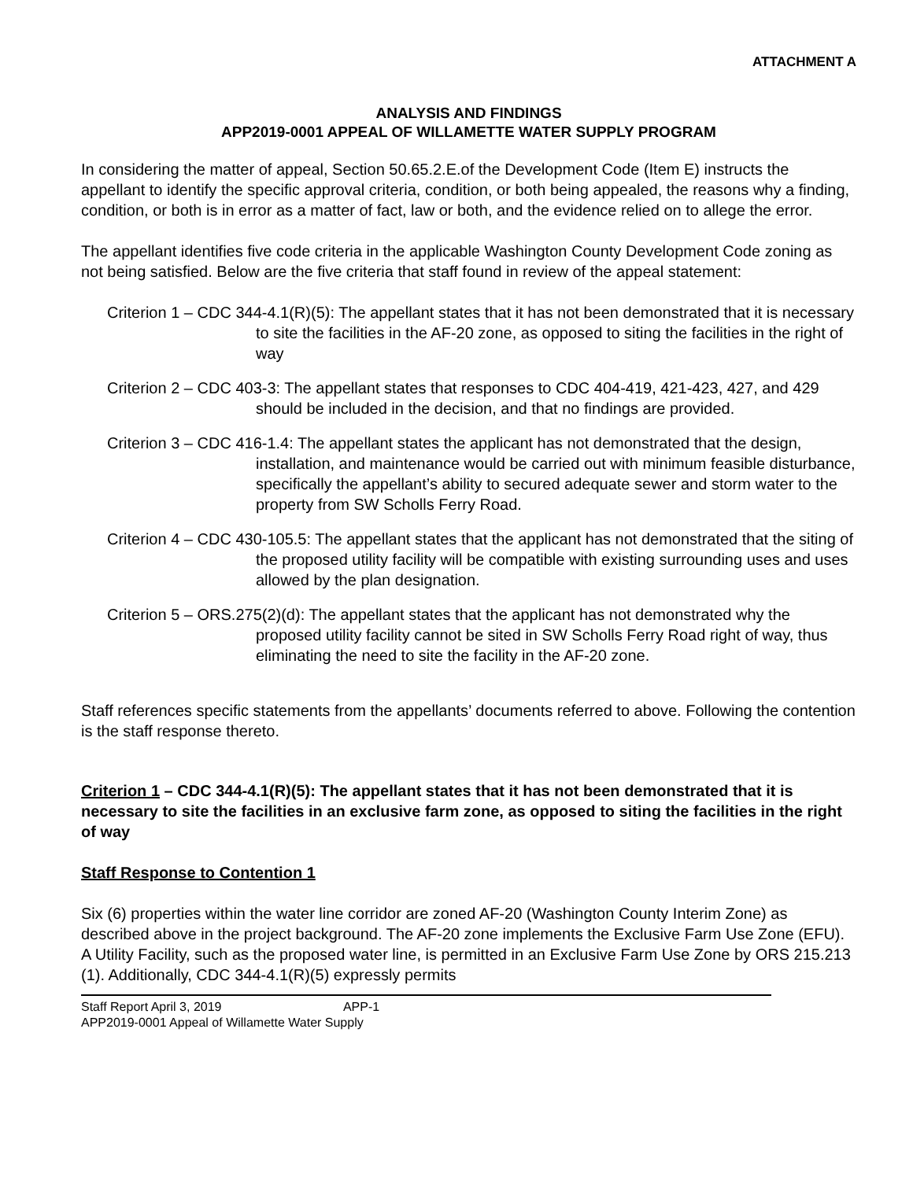ATTACHMENT A
ANALYSIS AND FINDINGS
APP2019-0001 APPEAL OF WILLAMETTE WATER SUPPLY PROGRAM
In considering the matter of appeal, Section 50.65.2.E.of the Development Code (Item E) instructs the appellant to identify the specific approval criteria, condition, or both being appealed, the reasons why a finding, condition, or both is in error as a matter of fact, law or both, and the evidence relied on to allege the error.
The appellant identifies five code criteria in the applicable Washington County Development Code zoning as not being satisfied. Below are the five criteria that staff found in review of the appeal statement:
Criterion 1 – CDC 344-4.1(R)(5): The appellant states that it has not been demonstrated that it is necessary to site the facilities in the AF-20 zone, as opposed to siting the facilities in the right of way
Criterion 2 – CDC 403-3: The appellant states that responses to CDC 404-419, 421-423, 427, and 429 should be included in the decision, and that no findings are provided.
Criterion 3 – CDC 416-1.4: The appellant states the applicant has not demonstrated that the design, installation, and maintenance would be carried out with minimum feasible disturbance, specifically the appellant’s ability to secured adequate sewer and storm water to the property from SW Scholls Ferry Road.
Criterion 4 – CDC 430-105.5: The appellant states that the applicant has not demonstrated that the siting of the proposed utility facility will be compatible with existing surrounding uses and uses allowed by the plan designation.
Criterion 5 – ORS.275(2)(d): The appellant states that the applicant has not demonstrated why the proposed utility facility cannot be sited in SW Scholls Ferry Road right of way, thus eliminating the need to site the facility in the AF-20 zone.
Staff references specific statements from the appellants’ documents referred to above. Following the contention is the staff response thereto.
Criterion 1 – CDC 344-4.1(R)(5): The appellant states that it has not been demonstrated that it is necessary to site the facilities in an exclusive farm zone, as opposed to siting the facilities in the right of way
Staff Response to Contention 1
Six (6) properties within the water line corridor are zoned AF-20 (Washington County Interim Zone) as described above in the project background. The AF-20 zone implements the Exclusive Farm Use Zone (EFU). A Utility Facility, such as the proposed water line, is permitted in an Exclusive Farm Use Zone by ORS 215.213 (1). Additionally, CDC 344-4.1(R)(5) expressly permits
Staff Report April 3, 2019 APP-1
APP2019-0001 Appeal of Willamette Water Supply